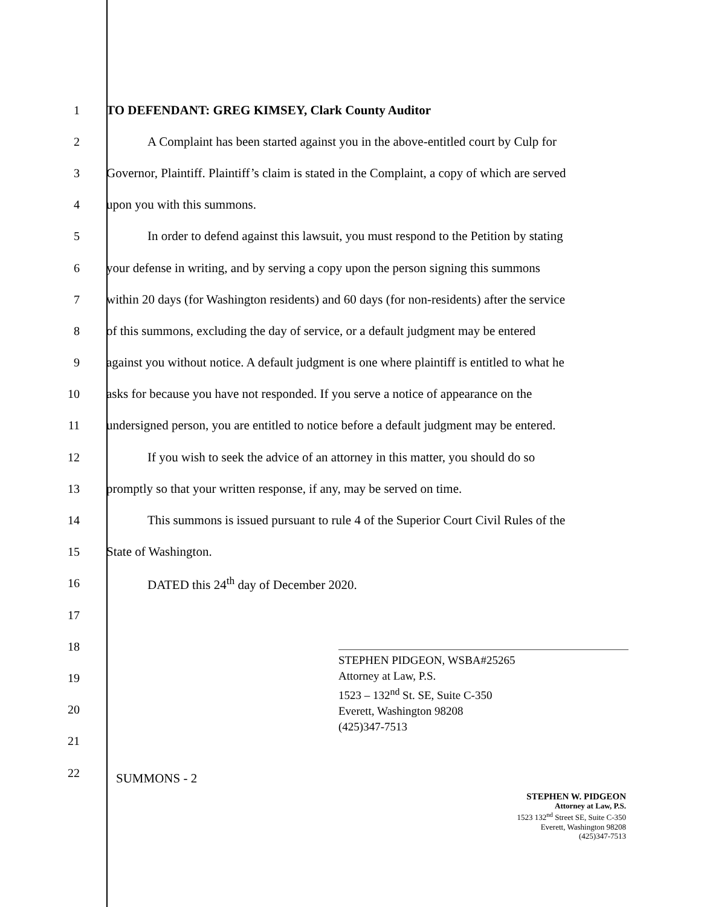1 TO DEFENDANT: GREG KIMSEY, Clark County Auditor
2 A Complaint has been started against you in the above-entitled court by Culp for
3 Governor, Plaintiff. Plaintiff’s claim is stated in the Complaint, a copy of which are served
4 upon you with this summons.
5 In order to defend against this lawsuit, you must respond to the Petition by stating
6 your defense in writing, and by serving a copy upon the person signing this summons
7 within 20 days (for Washington residents) and 60 days (for non-residents) after the service
8 of this summons, excluding the day of service, or a default judgment may be entered
9 against you without notice. A default judgment is one where plaintiff is entitled to what he
10 asks for because you have not responded. If you serve a notice of appearance on the
11 undersigned person, you are entitled to notice before a default judgment may be entered.
12 If you wish to seek the advice of an attorney in this matter, you should do so
13 promptly so that your written response, if any, may be served on time.
14 This summons is issued pursuant to rule 4 of the Superior Court Civil Rules of the
15 State of Washington.
16 DATED this 24<sup>th</sup> day of December 2020.
17
18
19
20
21
22
STEPHEN PIDGEON, WSBA#25265
Attorney at Law, P.S.
1523 – 132<sup>nd</sup> St. SE, Suite C-350
Everett, Washington 98208
(425)347-7513
SUMMONS - 2
STEPHEN W. PIDGEON
Attorney at Law, P.S.
1523 132<sup>nd</sup> Street SE, Suite C-350
Everett, Washington 98208
(425)347-7513